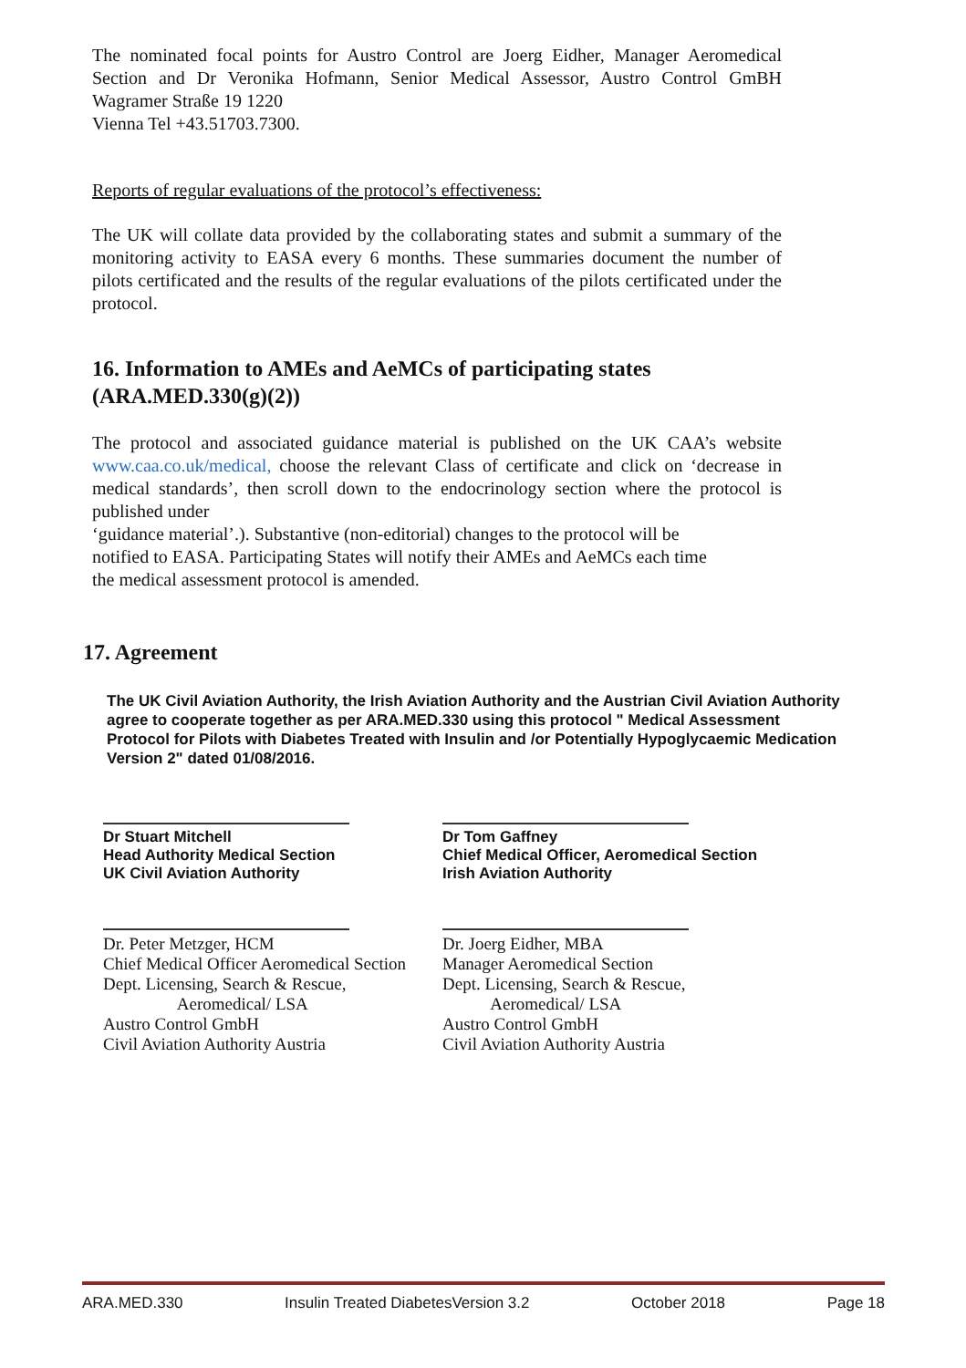The nominated focal points for Austro Control are Joerg Eidher, Manager Aeromedical Section and Dr Veronika Hofmann, Senior Medical Assessor, Austro Control GmBH Wagramer Straße 19 1220
Vienna Tel +43.51703.7300.
Reports of regular evaluations of the protocol’s effectiveness:
The UK will collate data provided by the collaborating states and submit a summary of the monitoring activity to EASA every 6 months. These summaries document the number of pilots certificated and the results of the regular evaluations of the pilots certificated under the protocol.
16. Information to AMEs and AeMCs of participating states (ARA.MED.330(g)(2))
The protocol and associated guidance material is published on the UK CAA’s website www.caa.co.uk/medical, choose the relevant Class of certificate and click on ‘decrease in medical standards’, then scroll down to the endocrinology section where the protocol is published under
‘guidance material’.). Substantive (non-editorial) changes to the protocol will be
notified to EASA. Participating States will notify their AMEs and AeMCs each time
the medical assessment protocol is amended.
17. Agreement
The UK Civil Aviation Authority, the Irish Aviation Authority and the Austrian Civil Aviation Authority agree to cooperate together as per ARA.MED.330 using this protocol " Medical Assessment Protocol for Pilots with Diabetes Treated with Insulin and /or Potentially Hypoglycaemic Medication Version 2" dated 01/08/2016.
Dr Stuart Mitchell
Head Authority Medical Section
UK Civil Aviation Authority
Dr. Peter Metzger, HCM
Chief Medical Officer Aeromedical Section
Dept. Licensing, Search & Rescue,
Aeromedical/ LSA
Austro Control GmbH
Civil Aviation Authority Austria
Dr Tom Gaffney
Chief Medical Officer, Aeromedical Section
Irish Aviation Authority
Dr. Joerg Eidher, MBA
Manager Aeromedical Section
Dept. Licensing, Search & Rescue,
Aeromedical/ LSA
Austro Control GmbH
Civil Aviation Authority Austria
ARA.MED.330 Insulin Treated DiabetesVersion 3.2 October 2018 Page 18